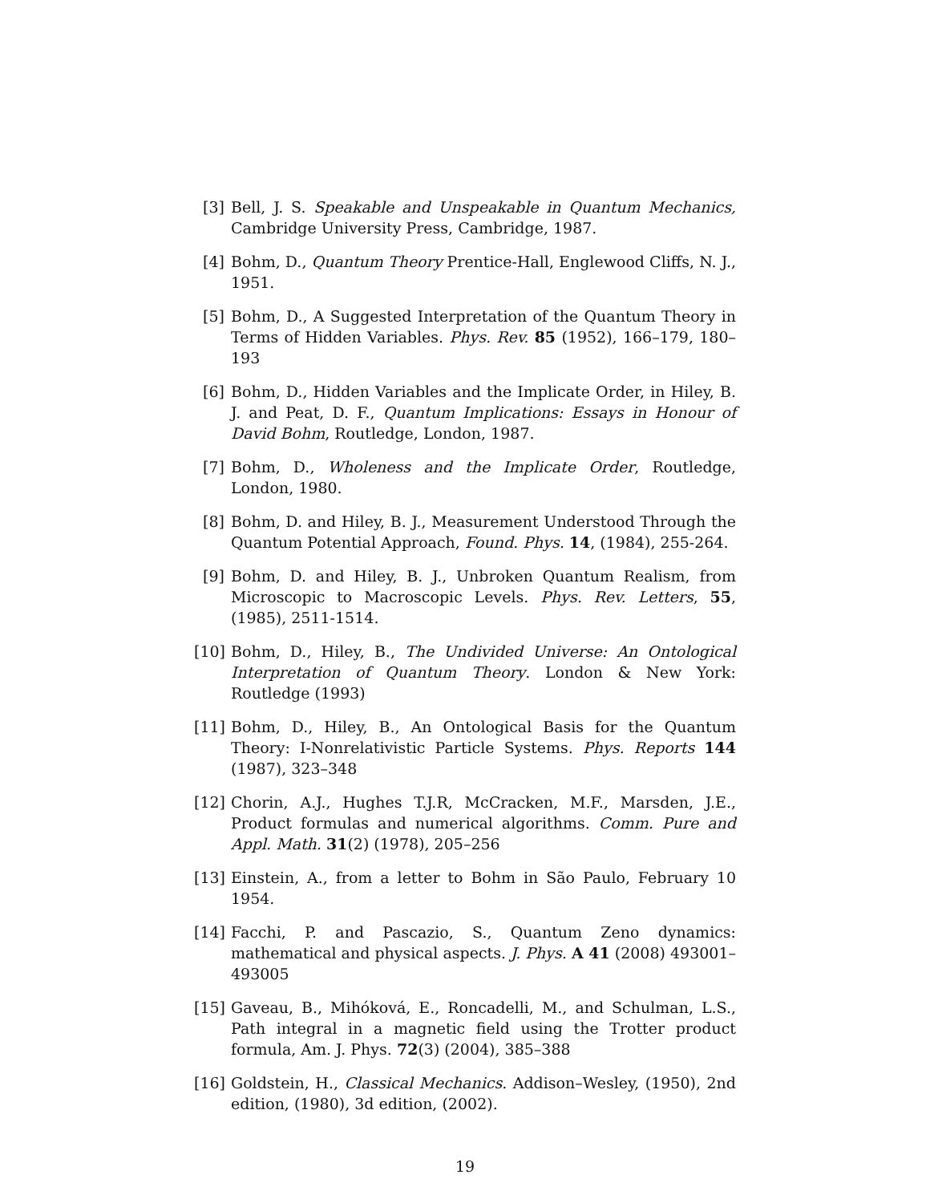[3] Bell, J. S. Speakable and Unspeakable in Quantum Mechanics, Cambridge University Press, Cambridge, 1987.
[4] Bohm, D., Quantum Theory Prentice-Hall, Englewood Cliffs, N. J., 1951.
[5] Bohm, D., A Suggested Interpretation of the Quantum Theory in Terms of Hidden Variables. Phys. Rev. 85 (1952), 166–179, 180–193
[6] Bohm, D., Hidden Variables and the Implicate Order, in Hiley, B. J. and Peat, D. F., Quantum Implications: Essays in Honour of David Bohm, Routledge, London, 1987.
[7] Bohm, D., Wholeness and the Implicate Order, Routledge, London, 1980.
[8] Bohm, D. and Hiley, B. J., Measurement Understood Through the Quantum Potential Approach, Found. Phys. 14, (1984), 255-264.
[9] Bohm, D. and Hiley, B. J., Unbroken Quantum Realism, from Microscopic to Macroscopic Levels. Phys. Rev. Letters, 55, (1985), 2511-1514.
[10]
Bohm, D., Hiley, B., The Undivided Universe: An Ontological Interpretation of Quantum Theory. London & New York: Routledge (1993)
[11]
Bohm, D., Hiley, B., An Ontological Basis for the Quantum Theory: I-Nonrelativistic Particle Systems. Phys. Reports 144 (1987), 323–348
[12]
Chorin, A.J., Hughes T.J.R, McCracken, M.F., Marsden, J.E., Product formulas and numerical algorithms. Comm. Pure and Appl. Math. 31(2) (1978), 205–256
[13]
Einstein, A., from a letter to Bohm in São Paulo, February 10 1954.
[14]
Facchi, P. and Pascazio, S., Quantum Zeno dynamics: mathematical and physical aspects. J. Phys. A 41 (2008) 493001–493005
[15]
Gaveau, B., Mihóková, E., Roncadelli, M., and Schulman, L.S., Path integral in a magnetic field using the Trotter product formula, Am. J. Phys. 72(3) (2004), 385–388
[16]
Goldstein, H., Classical Mechanics. Addison–Wesley, (1950), 2nd edition, (1980), 3d edition, (2002).
19